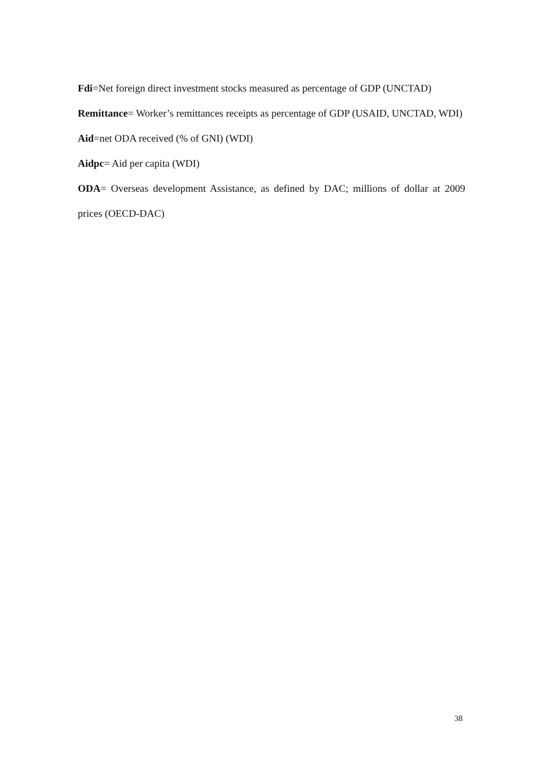Fdi=Net foreign direct investment stocks measured as percentage of GDP (UNCTAD)
Remittance= Worker’s remittances receipts as percentage of GDP (USAID, UNCTAD, WDI)
Aid=net ODA received (% of GNI) (WDI)
Aidpc= Aid per capita (WDI)
ODA= Overseas development Assistance, as defined by DAC; millions of dollar at 2009 prices (OECD-DAC)
38